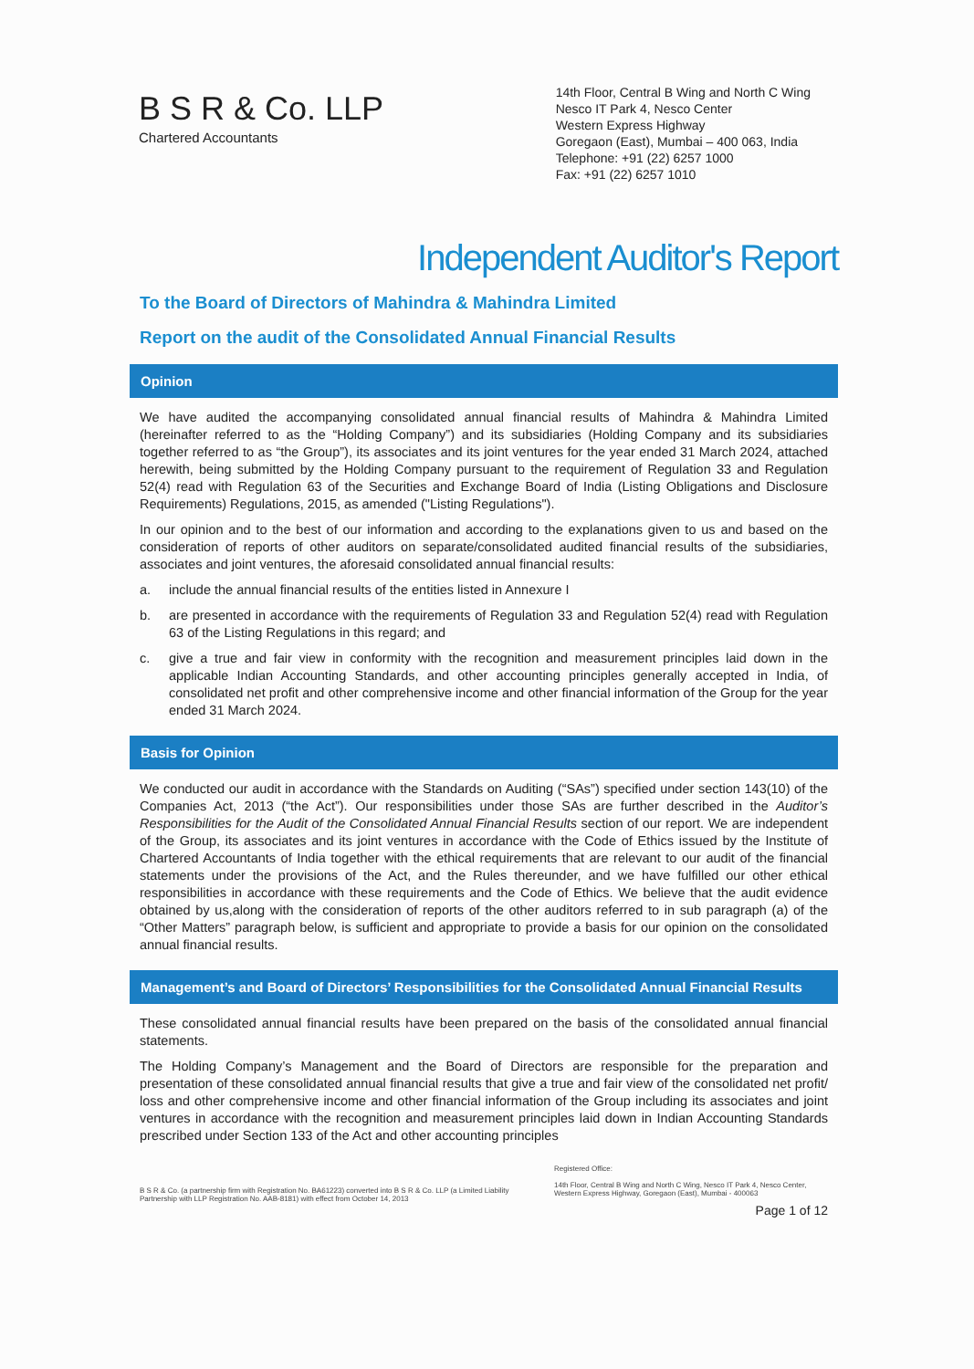B S R & Co. LLP
Chartered Accountants
14th Floor, Central B Wing and North C Wing
Nesco IT Park 4, Nesco Center
Western Express Highway
Goregaon (East), Mumbai – 400 063, India
Telephone: +91 (22) 6257 1000
Fax: +91 (22) 6257 1010
Independent Auditor's Report
To the Board of Directors of Mahindra & Mahindra Limited
Report on the audit of the Consolidated Annual Financial Results
Opinion
We have audited the accompanying consolidated annual financial results of Mahindra & Mahindra Limited (hereinafter referred to as the “Holding Company”) and its subsidiaries (Holding Company and its subsidiaries together referred to as “the Group”), its associates and its joint ventures for the year ended 31 March 2024, attached herewith, being submitted by the Holding Company pursuant to the requirement of Regulation 33 and Regulation 52(4) read with Regulation 63 of the Securities and Exchange Board of India (Listing Obligations and Disclosure Requirements) Regulations, 2015, as amended ("Listing Regulations").
In our opinion and to the best of our information and according to the explanations given to us and based on the consideration of reports of other auditors on separate/consolidated audited financial results of the subsidiaries, associates and joint ventures, the aforesaid consolidated annual financial results:
a. include the annual financial results of the entities listed in Annexure I
b. are presented in accordance with the requirements of Regulation 33 and Regulation 52(4) read with Regulation 63 of the Listing Regulations in this regard; and
c. give a true and fair view in conformity with the recognition and measurement principles laid down in the applicable Indian Accounting Standards, and other accounting principles generally accepted in India, of consolidated net profit and other comprehensive income and other financial information of the Group for the year ended 31 March 2024.
Basis for Opinion
We conducted our audit in accordance with the Standards on Auditing (“SAs”) specified under section 143(10) of the Companies Act, 2013 (“the Act”). Our responsibilities under those SAs are further described in the Auditor’s Responsibilities for the Audit of the Consolidated Annual Financial Results section of our report. We are independent of the Group, its associates and its joint ventures in accordance with the Code of Ethics issued by the Institute of Chartered Accountants of India together with the ethical requirements that are relevant to our audit of the financial statements under the provisions of the Act, and the Rules thereunder, and we have fulfilled our other ethical responsibilities in accordance with these requirements and the Code of Ethics. We believe that the audit evidence obtained by us,along with the consideration of reports of the other auditors referred to in sub paragraph (a) of the “Other Matters” paragraph below, is sufficient and appropriate to provide a basis for our opinion on the consolidated annual financial results.
Management’s and Board of Directors’ Responsibilities for the Consolidated Annual Financial Results
These consolidated annual financial results have been prepared on the basis of the consolidated annual financial statements.
The Holding Company’s Management and the Board of Directors are responsible for the preparation and presentation of these consolidated annual financial results that give a true and fair view of the consolidated net profit/ loss and other comprehensive income and other financial information of the Group including its associates and joint ventures in accordance with the recognition and measurement principles laid down in Indian Accounting Standards prescribed under Section 133 of the Act and other accounting principles
B S R & Co. (a partnership firm with Registration No. BA61223) converted into B S R & Co. LLP (a Limited Liability Partnership with LLP Registration No. AAB-8181) with effect from October 14, 2013
Registered Office:
14th Floor, Central B Wing and North C Wing, Nesco IT Park 4, Nesco Center, Western Express Highway, Goregaon (East), Mumbai - 400063
Page 1 of 12